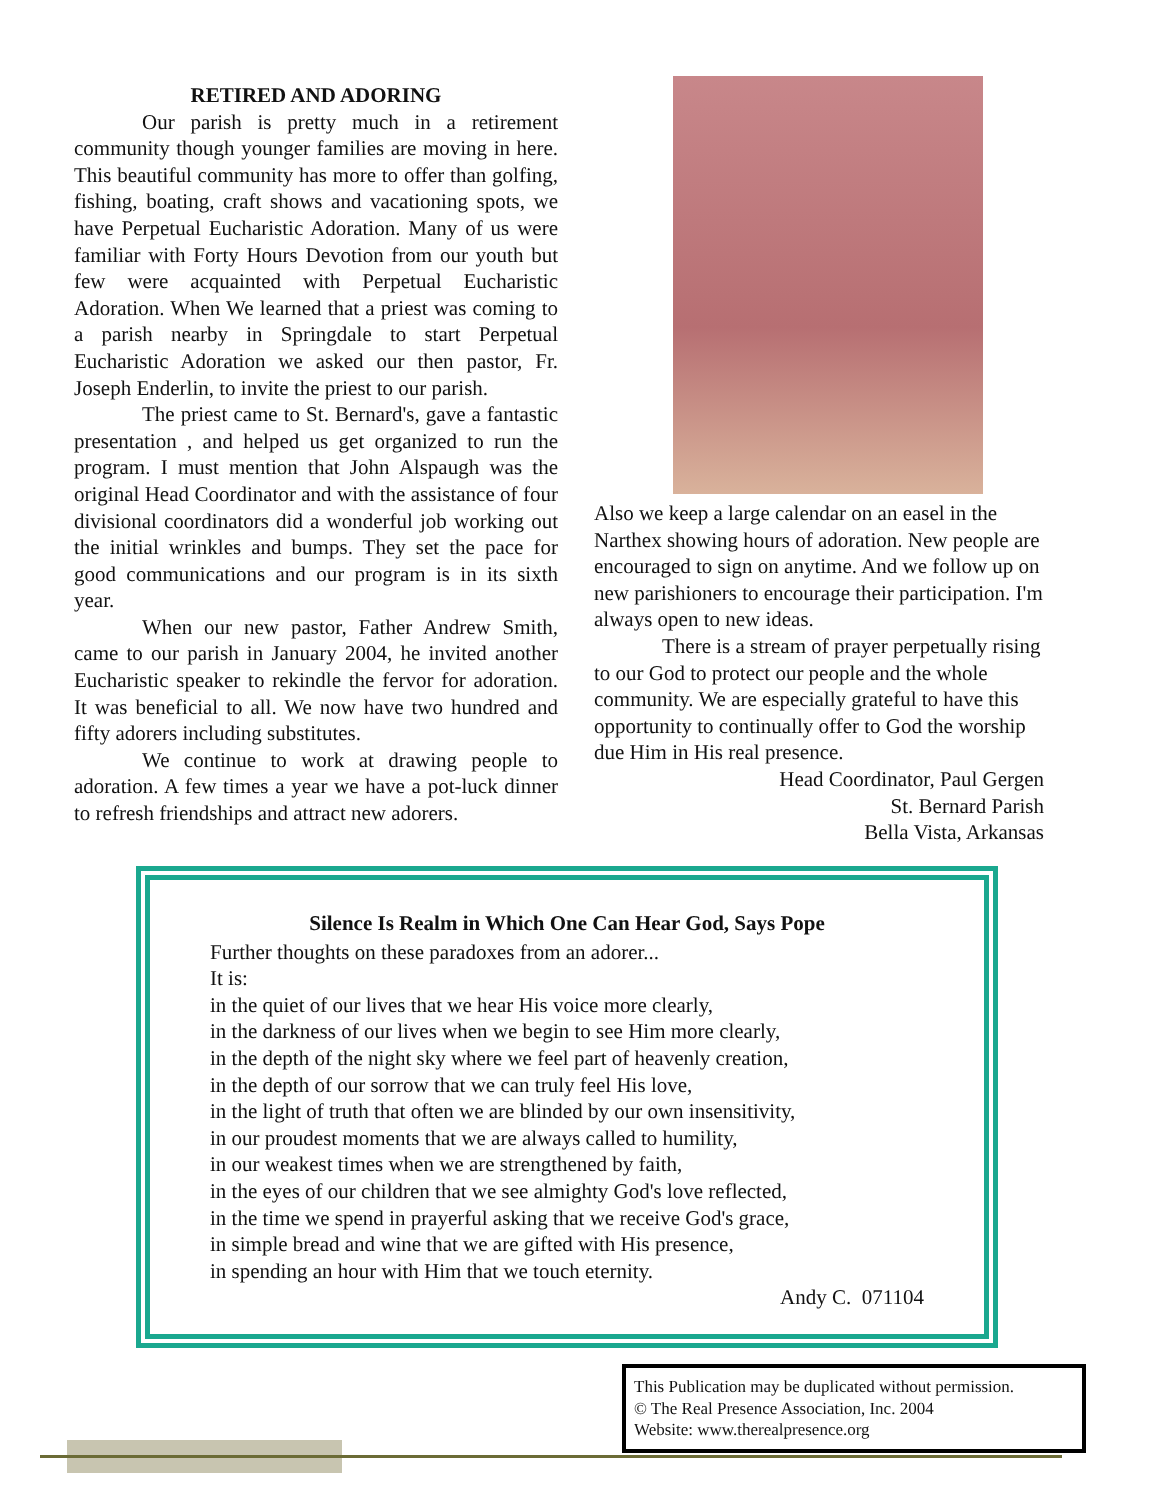RETIRED AND ADORING
Our parish is pretty much in a retirement community though younger families are moving in here. This beautiful community has more to offer than golfing, fishing, boating, craft shows and vacationing spots, we have Perpetual Eucharistic Adoration. Many of us were familiar with Forty Hours Devotion from our youth but few were acquainted with Perpetual Eucharistic Adoration. When We learned that a priest was coming to a parish nearby in Springdale to start Perpetual Eucharistic Adoration we asked our then pastor, Fr. Joseph Enderlin, to invite the priest to our parish.
The priest came to St. Bernard's, gave a fantastic presentation , and helped us get organized to run the program. I must mention that John Alspaugh was the original Head Coordinator and with the assistance of four divisional coordinators did a wonderful job working out the initial wrinkles and bumps. They set the pace for good communications and our program is in its sixth year.
When our new pastor, Father Andrew Smith, came to our parish in January 2004, he invited another Eucharistic speaker to rekindle the fervor for adoration. It was beneficial to all. We now have two hundred and fifty adorers including substitutes.
We continue to work at drawing people to adoration. A few times a year we have a pot-luck dinner to refresh friendships and attract new adorers.
Also we keep a large calendar on an easel in the Narthex showing hours of adoration. New people are encouraged to sign on anytime. And we follow up on new parishioners to encourage their participation. I'm always open to new ideas.
There is a stream of prayer perpetually rising to our God to protect our people and the whole community. We are especially grateful to have this opportunity to continually offer to God the worship due Him in His real presence.
Head Coordinator, Paul Gergen
St. Bernard Parish
Bella Vista, Arkansas
Silence Is Realm in Which One Can Hear God, Says Pope
Further thoughts on these paradoxes from an adorer...
It is:
in the quiet of our lives that we hear His voice more clearly,
in the darkness of our lives when we begin to see Him more clearly,
in the depth of the night sky where we feel part of heavenly creation,
in the depth of our sorrow that we can truly feel His love,
in the light of truth that often we are blinded by our own insensitivity,
in our proudest moments that we are always called to humility,
in our weakest times when we are strengthened by faith,
in the eyes of our children that we see almighty God's love reflected,
in the time we spend in prayerful asking that we receive God's grace,
in simple bread and wine that we are gifted with His presence,
in spending an hour with Him that we touch eternity.
Andy C. 071104
This Publication may be duplicated without permission.
© The Real Presence Association, Inc. 2004
Website: www.therealpresence.org